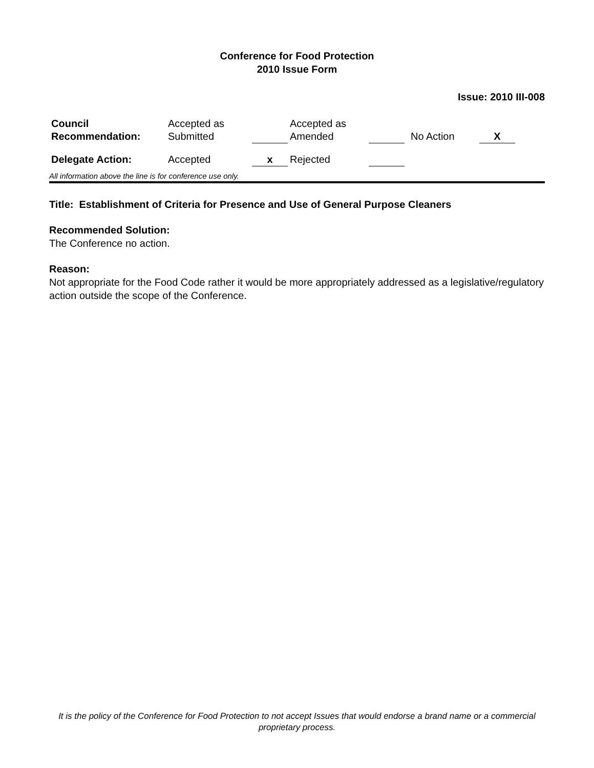Conference for Food Protection
2010 Issue Form
Issue: 2010 III-008
| Council Recommendation: | Accepted as Submitted | | Accepted as Amended | | No Action | X |
| Delegate Action: | Accepted | x | Rejected | | | |
All information above the line is for conference use only.
Title: Establishment of Criteria for Presence and Use of General Purpose Cleaners
Recommended Solution:
The Conference no action.
Reason:
Not appropriate for the Food Code rather it would be more appropriately addressed as a legislative/regulatory action outside the scope of the Conference.
It is the policy of the Conference for Food Protection to not accept Issues that would endorse a brand name or a commercial proprietary process.